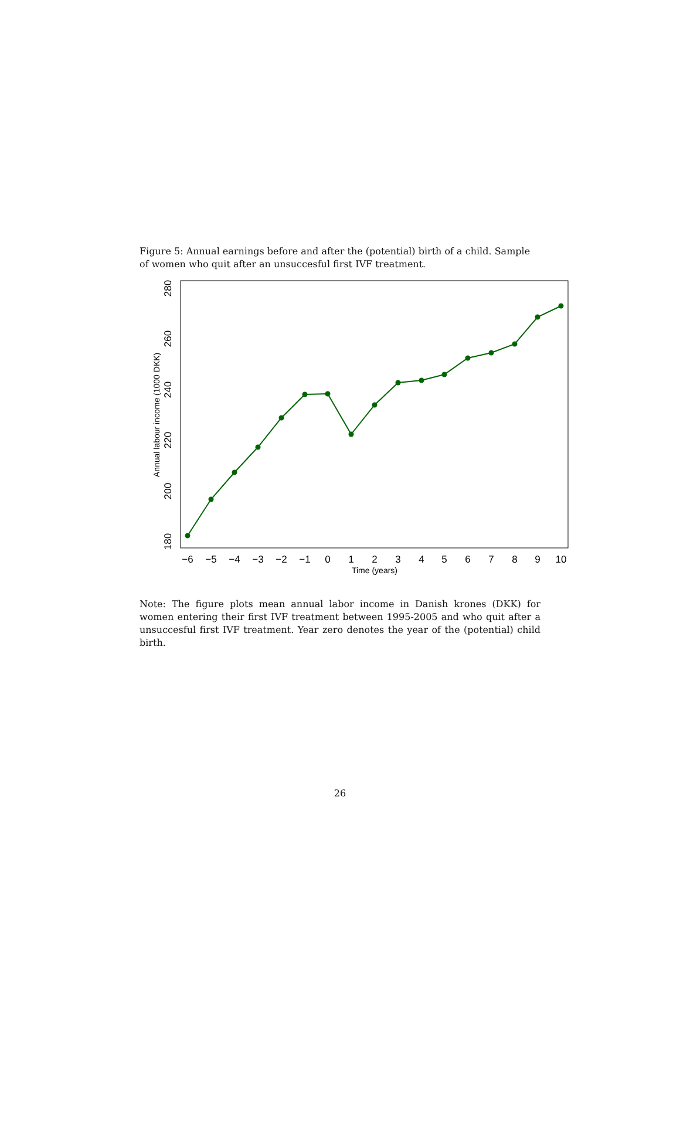Figure 5: Annual earnings before and after the (potential) birth of a child. Sample of women who quit after an unsuccesful first IVF treatment.
180
200
220
240
260
280
Annual labour income (1000 DKK)
−6
−5
−4
−3
−2
−1
0
1
2
3
4
5
6
7
8
9
10
Time (years)
Note: The figure plots mean annual labor income in Danish krones (DKK) for women entering their first IVF treatment between 1995-2005 and who quit after a unsuccesful first IVF treatment. Year zero denotes the year of the (potential) child birth.
26